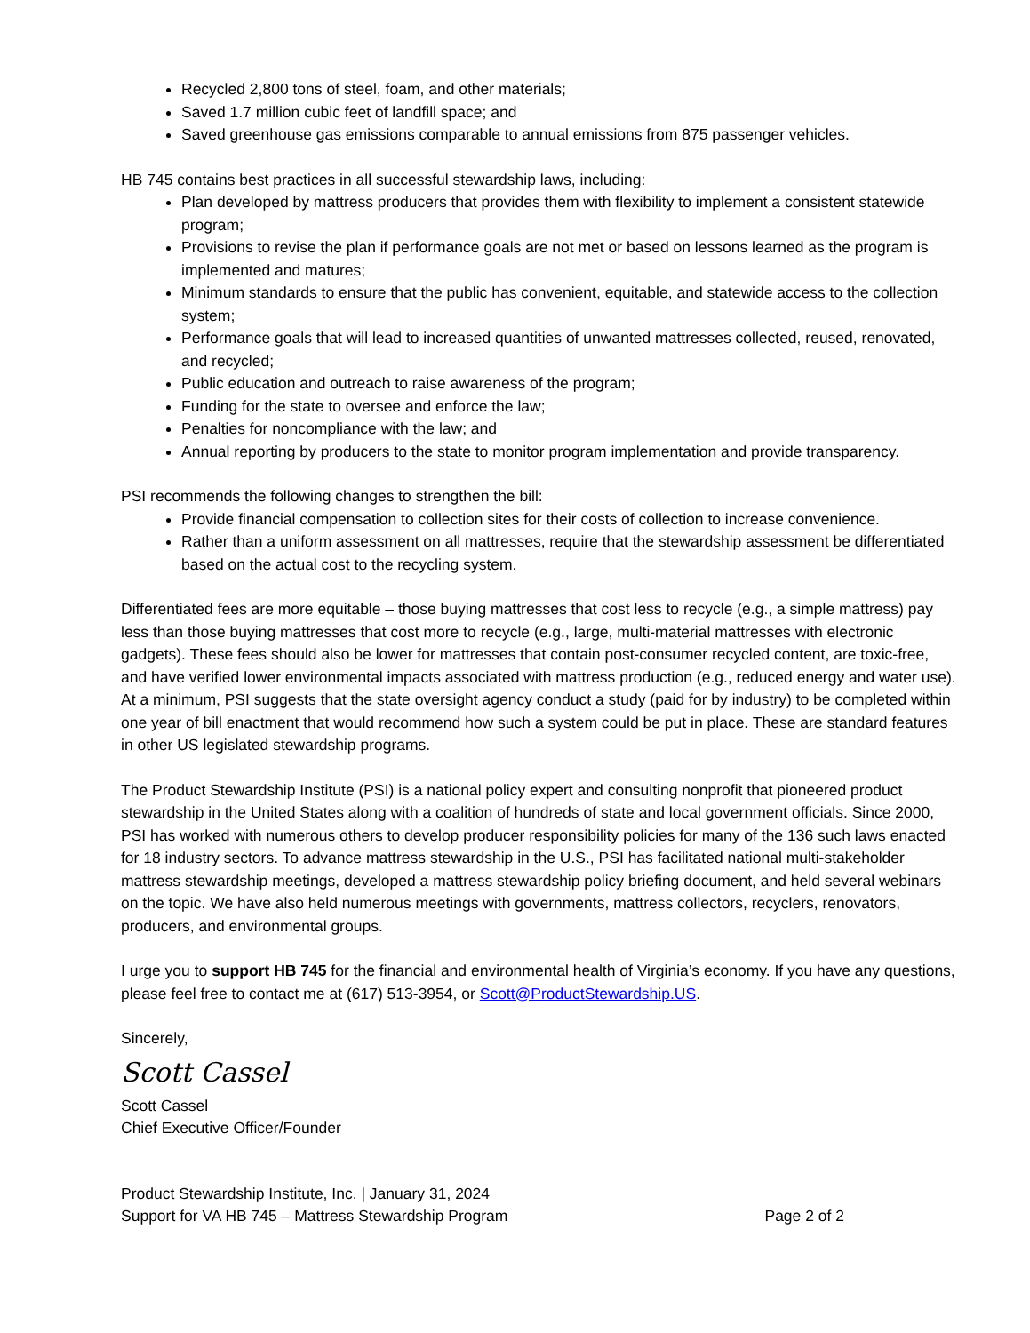Recycled 2,800 tons of steel, foam, and other materials;
Saved 1.7 million cubic feet of landfill space; and
Saved greenhouse gas emissions comparable to annual emissions from 875 passenger vehicles.
HB 745 contains best practices in all successful stewardship laws, including:
Plan developed by mattress producers that provides them with flexibility to implement a consistent statewide program;
Provisions to revise the plan if performance goals are not met or based on lessons learned as the program is implemented and matures;
Minimum standards to ensure that the public has convenient, equitable, and statewide access to the collection system;
Performance goals that will lead to increased quantities of unwanted mattresses collected, reused, renovated, and recycled;
Public education and outreach to raise awareness of the program;
Funding for the state to oversee and enforce the law;
Penalties for noncompliance with the law; and
Annual reporting by producers to the state to monitor program implementation and provide transparency.
PSI recommends the following changes to strengthen the bill:
Provide financial compensation to collection sites for their costs of collection to increase convenience.
Rather than a uniform assessment on all mattresses, require that the stewardship assessment be differentiated based on the actual cost to the recycling system.
Differentiated fees are more equitable – those buying mattresses that cost less to recycle (e.g., a simple mattress) pay less than those buying mattresses that cost more to recycle (e.g., large, multi-material mattresses with electronic gadgets). These fees should also be lower for mattresses that contain post-consumer recycled content, are toxic-free, and have verified lower environmental impacts associated with mattress production (e.g., reduced energy and water use). At a minimum, PSI suggests that the state oversight agency conduct a study (paid for by industry) to be completed within one year of bill enactment that would recommend how such a system could be put in place. These are standard features in other US legislated stewardship programs.
The Product Stewardship Institute (PSI) is a national policy expert and consulting nonprofit that pioneered product stewardship in the United States along with a coalition of hundreds of state and local government officials. Since 2000, PSI has worked with numerous others to develop producer responsibility policies for many of the 136 such laws enacted for 18 industry sectors. To advance mattress stewardship in the U.S., PSI has facilitated national multi-stakeholder mattress stewardship meetings, developed a mattress stewardship policy briefing document, and held several webinars on the topic. We have also held numerous meetings with governments, mattress collectors, recyclers, renovators, producers, and environmental groups.
I urge you to support HB 745 for the financial and environmental health of Virginia’s economy. If you have any questions, please feel free to contact me at (617) 513-3954, or Scott@ProductStewardship.US.
Sincerely,
Scott Cassel
Scott Cassel
Chief Executive Officer/Founder
Product Stewardship Institute, Inc. | January 31, 2024
Support for VA HB 745 – Mattress Stewardship Program Page 2 of 2